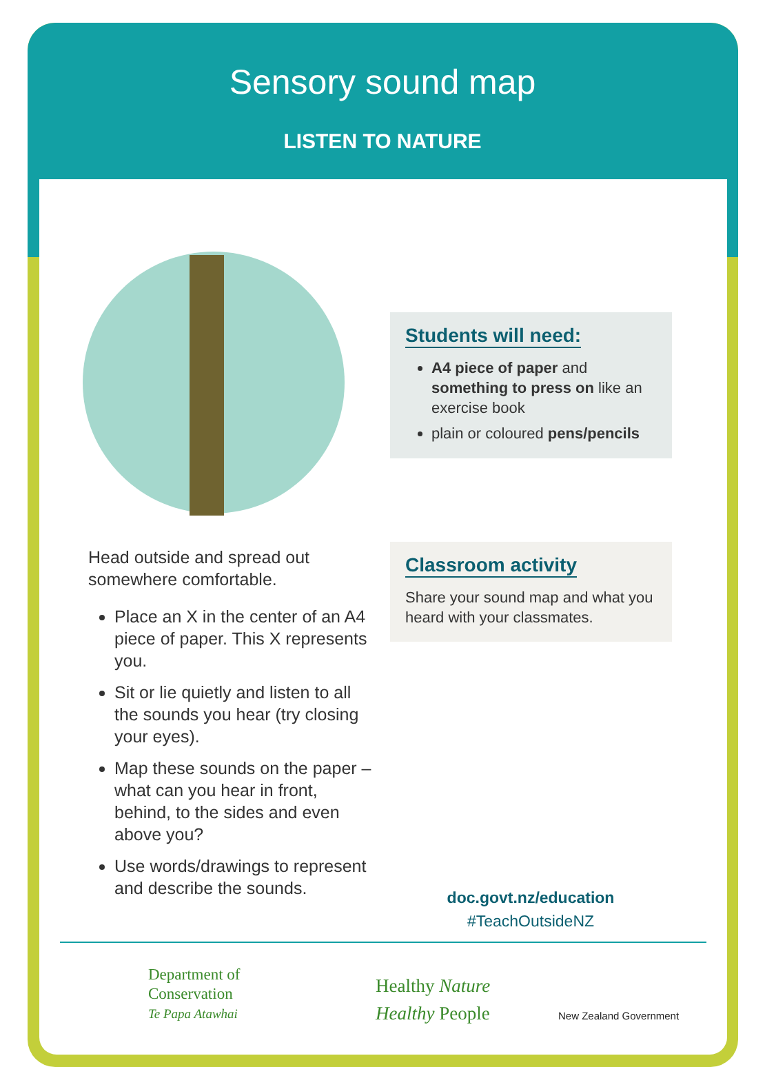Sensory sound map
LISTEN TO NATURE
Students will need:
A4 piece of paper and something to press on like an exercise book
plain or coloured pens/pencils
Classroom activity
Share your sound map and what you heard with your classmates.
Head outside and spread out somewhere comfortable.
Place an X in the center of an A4 piece of paper. This X represents you.
Sit or lie quietly and listen to all the sounds you hear (try closing your eyes).
Map these sounds on the paper – what can you hear in front, behind, to the sides and even above you?
Use words/drawings to represent and describe the sounds.
doc.govt.nz/education
#TeachOutsideNZ
Department of
Conservation
Te Papa Atawhai
Healthy Nature
Healthy People
New Zealand Government